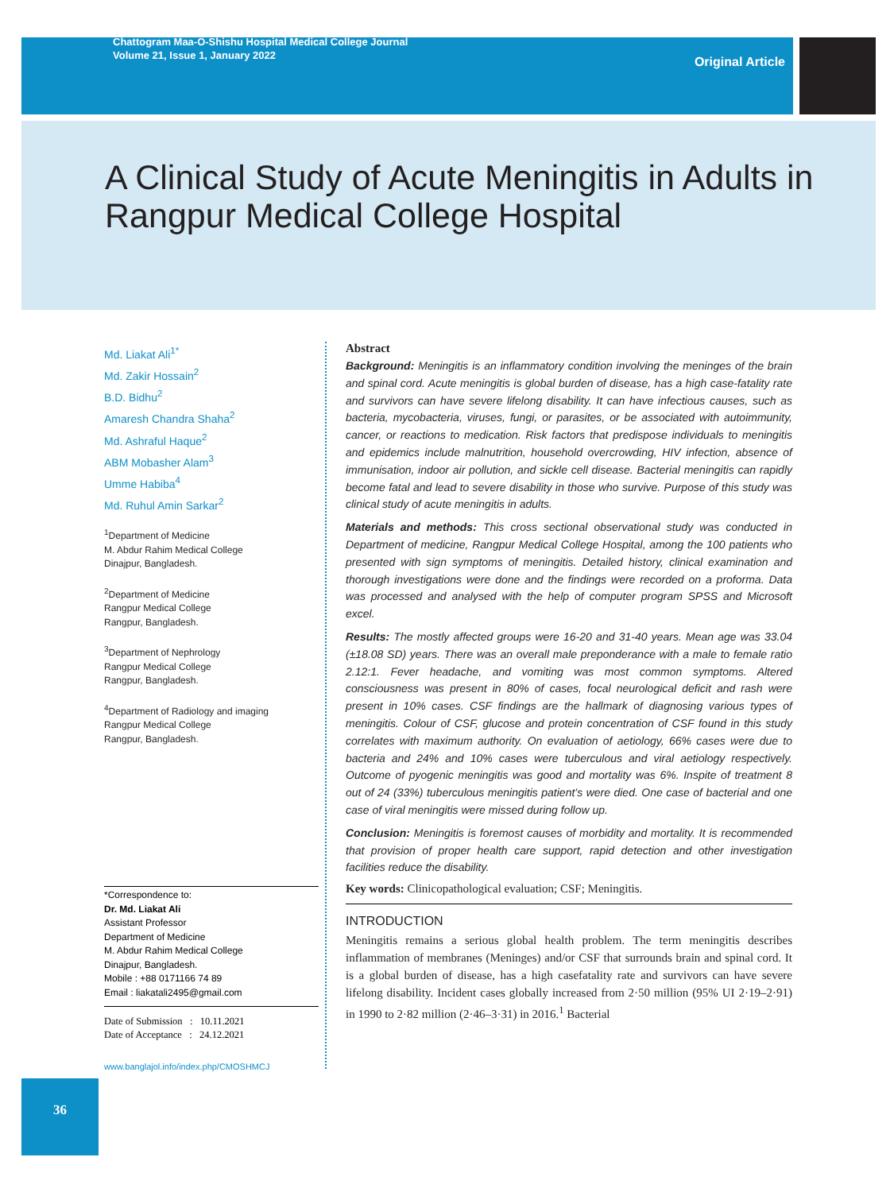Chattogram Maa-O-Shishu Hospital Medical College Journal
Volume 21, Issue 1, January 2022
Original Article
A Clinical Study of Acute Meningitis in Adults in Rangpur Medical College Hospital
Md. Liakat Ali<sup>1*</sup>
Md. Zakir Hossain<sup>2</sup>
B.D. Bidhu<sup>2</sup>
Amaresh Chandra Shaha<sup>2</sup>
Md. Ashraful Haque<sup>2</sup>
ABM Mobasher Alam<sup>3</sup>
Umme Habiba<sup>4</sup>
Md. Ruhul Amin Sarkar<sup>2</sup>
<sup>1</sup> Department of Medicine
M. Abdur Rahim Medical College
Dinajpur, Bangladesh.
<sup>2</sup> Department of Medicine
Rangpur Medical College
Rangpur, Bangladesh.
<sup>3</sup> Department of Nephrology
Rangpur Medical College
Rangpur, Bangladesh.
<sup>4</sup> Department of Radiology and imaging
Rangpur Medical College
Rangpur, Bangladesh.
*Correspondence to:
Dr. Md. Liakat Ali
Assistant Professor
Department of Medicine
M. Abdur Rahim Medical College
Dinajpur, Bangladesh.
Mobile : +88 0171166 74 89
Email : liakatali2495@gmail.com
Date of Submission : 10.11.2021
Date of Acceptance : 24.12.2021
www.banglajol.info/index.php/CMOSHMCJ
Abstract
Background: Meningitis is an inflammatory condition involving the meninges of the brain and spinal cord. Acute meningitis is global burden of disease, has a high case-fatality rate and survivors can have severe lifelong disability. It can have infectious causes, such as bacteria, mycobacteria, viruses, fungi, or parasites, or be associated with autoimmunity, cancer, or reactions to medication. Risk factors that predispose individuals to meningitis and epidemics include malnutrition, household overcrowding, HIV infection, absence of immunisation, indoor air pollution, and sickle cell disease. Bacterial meningitis can rapidly become fatal and lead to severe disability in those who survive. Purpose of this study was clinical study of acute meningitis in adults.
Materials and methods: This cross sectional observational study was conducted in Department of medicine, Rangpur Medical College Hospital, among the 100 patients who presented with sign symptoms of meningitis. Detailed history, clinical examination and thorough investigations were done and the findings were recorded on a proforma. Data was processed and analysed with the help of computer program SPSS and Microsoft excel.
Results: The mostly affected groups were 16-20 and 31-40 years. Mean age was 33.04 (±18.08 SD) years. There was an overall male preponderance with a male to female ratio 2.12:1. Fever headache, and vomiting was most common symptoms. Altered consciousness was present in 80% of cases, focal neurological deficit and rash were present in 10% cases. CSF findings are the hallmark of diagnosing various types of meningitis. Colour of CSF, glucose and protein concentration of CSF found in this study correlates with maximum authority. On evaluation of aetiology, 66% cases were due to bacteria and 24% and 10% cases were tuberculous and viral aetiology respectively. Outcome of pyogenic meningitis was good and mortality was 6%. Inspite of treatment 8 out of 24 (33%) tuberculous meningitis patient’s were died. One case of bacterial and one case of viral meningitis were missed during follow up.
Conclusion: Meningitis is foremost causes of morbidity and mortality. It is recommended that provision of proper health care support, rapid detection and other investigation facilities reduce the disability.
Key words: Clinicopathological evaluation; CSF; Meningitis.
INTRODUCTION
Meningitis remains a serious global health problem. The term meningitis describes inflammation of membranes (Meninges) and/or CSF that surrounds brain and spinal cord. It is a global burden of disease, has a high casefatality rate and survivors can have severe lifelong disability. Incident cases globally increased from 2·50 million (95% UI 2·19–2·91) in 1990 to 2·82 million (2·46–3·31) in 2016.<sup>1</sup> Bacterial
36